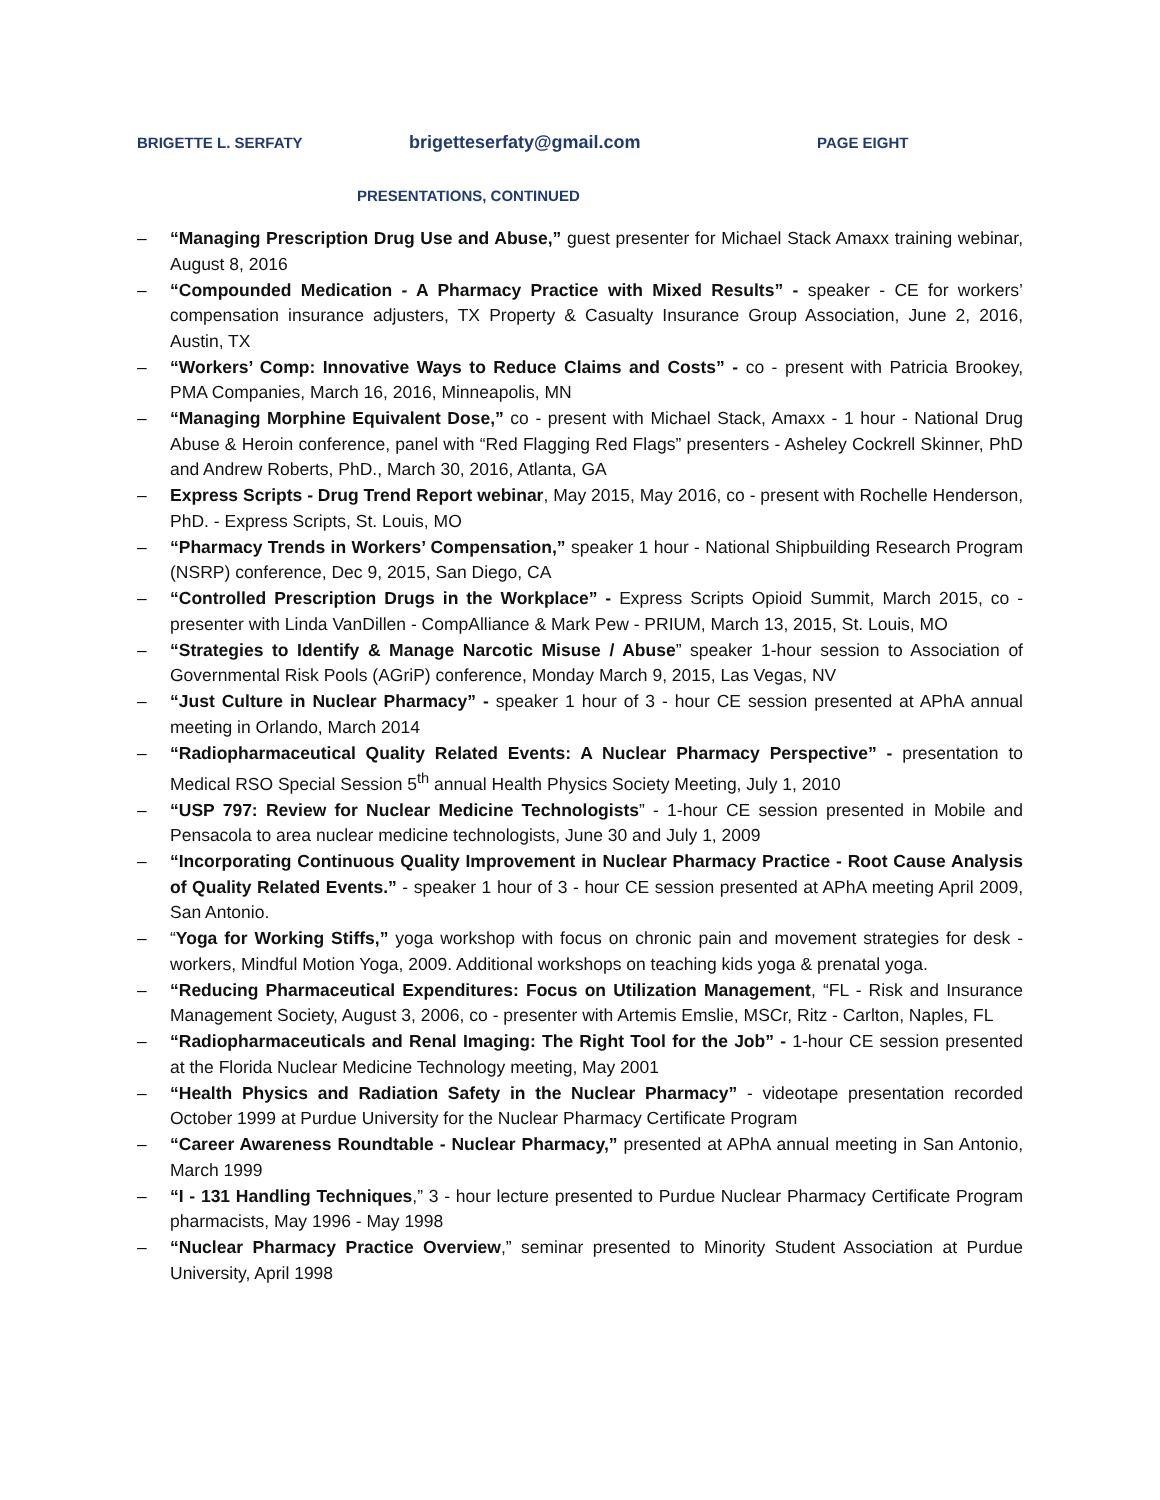BRIGETTE L. SERFATY brigetteserfaty@gmail.com PAGE EIGHT
PRESENTATIONS, CONTINUED
– “Managing Prescription Drug Use and Abuse,” guest presenter for Michael Stack Amaxx training webinar, August 8, 2016
– “Compounded Medication - A Pharmacy Practice with Mixed Results” - speaker - CE for workers’ compensation insurance adjusters, TX Property & Casualty Insurance Group Association, June 2, 2016, Austin, TX
– “Workers’ Comp: Innovative Ways to Reduce Claims and Costs” - co - present with Patricia Brookey, PMA Companies, March 16, 2016, Minneapolis, MN
– “Managing Morphine Equivalent Dose,” co - present with Michael Stack, Amaxx - 1 hour - National Drug Abuse & Heroin conference, panel with “Red Flagging Red Flags” presenters - Asheley Cockrell Skinner, PhD and Andrew Roberts, PhD., March 30, 2016, Atlanta, GA
– Express Scripts - Drug Trend Report webinar, May 2015, May 2016, co - present with Rochelle Henderson, PhD. - Express Scripts, St. Louis, MO
– “Pharmacy Trends in Workers’ Compensation,” speaker 1 hour - National Shipbuilding Research Program (NSRP) conference, Dec 9, 2015, San Diego, CA
– “Controlled Prescription Drugs in the Workplace” - Express Scripts Opioid Summit, March 2015, co - presenter with Linda VanDillen - CompAlliance & Mark Pew - PRIUM, March 13, 2015, St. Louis, MO
– “Strategies to Identify & Manage Narcotic Misuse / Abuse” speaker 1-hour session to Association of Governmental Risk Pools (AGriP) conference, Monday March 9, 2015, Las Vegas, NV
– “Just Culture in Nuclear Pharmacy” - speaker 1 hour of 3 - hour CE session presented at APhA annual meeting in Orlando, March 2014
– “Radiopharmaceutical Quality Related Events: A Nuclear Pharmacy Perspective” - presentation to Medical RSO Special Session 5<sup>th</sup> annual Health Physics Society Meeting, July 1, 2010
– “USP 797: Review for Nuclear Medicine Technologists” - 1-hour CE session presented in Mobile and Pensacola to area nuclear medicine technologists, June 30 and July 1, 2009
– “Incorporating Continuous Quality Improvement in Nuclear Pharmacy Practice - Root Cause Analysis of Quality Related Events.” - speaker 1 hour of 3 - hour CE session presented at APhA meeting April 2009, San Antonio.
– “Yoga for Working Stiffs,” yoga workshop with focus on chronic pain and movement strategies for desk - workers, Mindful Motion Yoga, 2009. Additional workshops on teaching kids yoga & prenatal yoga.
– “Reducing Pharmaceutical Expenditures: Focus on Utilization Management, “FL - Risk and Insurance Management Society, August 3, 2006, co - presenter with Artemis Emslie, MSCr, Ritz - Carlton, Naples, FL
– “Radiopharmaceuticals and Renal Imaging: The Right Tool for the Job” - 1-hour CE session presented at the Florida Nuclear Medicine Technology meeting, May 2001
– “Health Physics and Radiation Safety in the Nuclear Pharmacy” - videotape presentation recorded October 1999 at Purdue University for the Nuclear Pharmacy Certificate Program
– “Career Awareness Roundtable - Nuclear Pharmacy,” presented at APhA annual meeting in San Antonio, March 1999
– “I - 131 Handling Techniques,” 3 - hour lecture presented to Purdue Nuclear Pharmacy Certificate Program pharmacists, May 1996 - May 1998
– “Nuclear Pharmacy Practice Overview,” seminar presented to Minority Student Association at Purdue University, April 1998